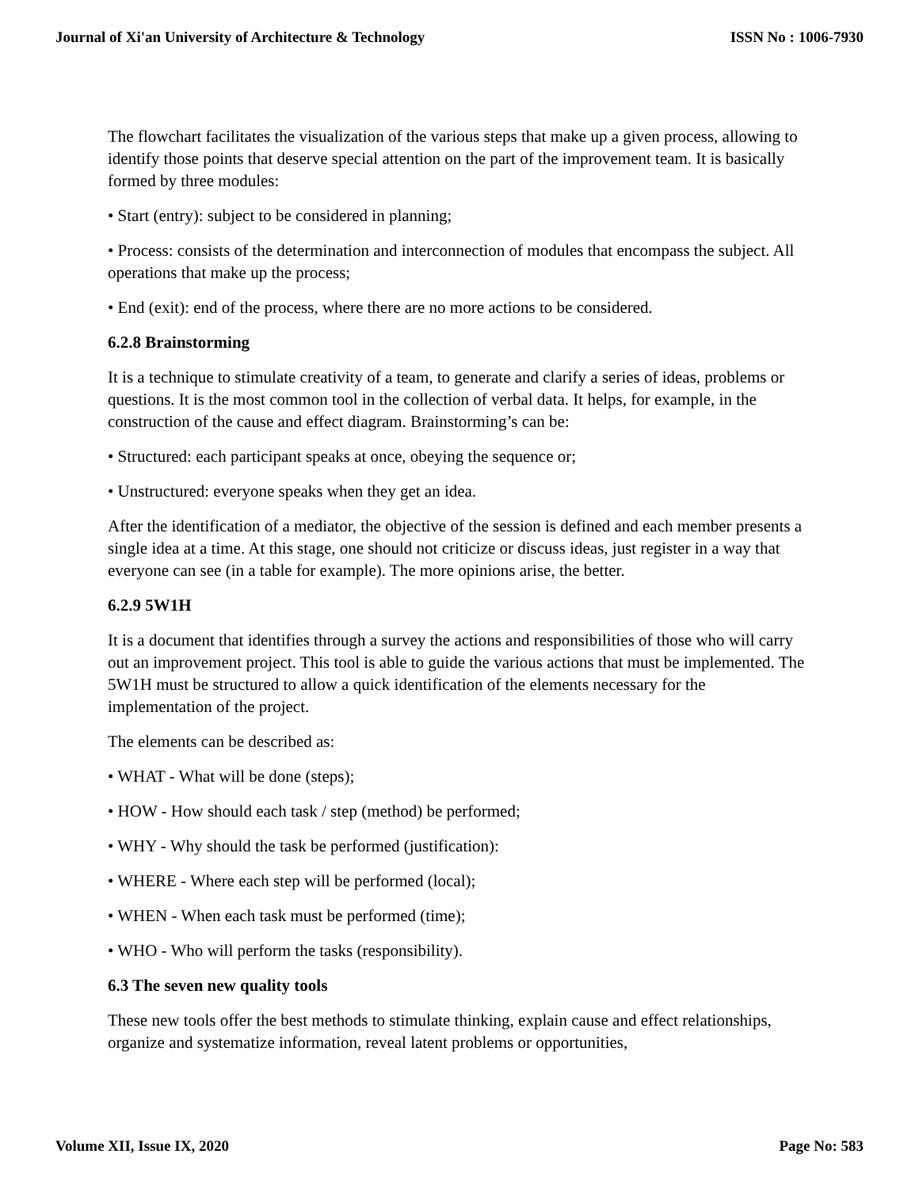Journal of Xi'an University of Architecture & Technology ISSN No : 1006-7930
The flowchart facilitates the visualization of the various steps that make up a given process, allowing to identify those points that deserve special attention on the part of the improvement team. It is basically formed by three modules:
• Start (entry): subject to be considered in planning;
• Process: consists of the determination and interconnection of modules that encompass the subject. All operations that make up the process;
• End (exit): end of the process, where there are no more actions to be considered.
6.2.8 Brainstorming
It is a technique to stimulate creativity of a team, to generate and clarify a series of ideas, problems or questions. It is the most common tool in the collection of verbal data. It helps, for example, in the construction of the cause and effect diagram. Brainstorming’s can be:
• Structured: each participant speaks at once, obeying the sequence or;
• Unstructured: everyone speaks when they get an idea.
After the identification of a mediator, the objective of the session is defined and each member presents a single idea at a time. At this stage, one should not criticize or discuss ideas, just register in a way that everyone can see (in a table for example). The more opinions arise, the better.
6.2.9 5W1H
It is a document that identifies through a survey the actions and responsibilities of those who will carry out an improvement project. This tool is able to guide the various actions that must be implemented. The 5W1H must be structured to allow a quick identification of the elements necessary for the implementation of the project.
The elements can be described as:
• WHAT - What will be done (steps);
• HOW - How should each task / step (method) be performed;
• WHY - Why should the task be performed (justification):
• WHERE - Where each step will be performed (local);
• WHEN - When each task must be performed (time);
• WHO - Who will perform the tasks (responsibility).
6.3 The seven new quality tools
These new tools offer the best methods to stimulate thinking, explain cause and effect relationships, organize and systematize information, reveal latent problems or opportunities,
Volume XII, Issue IX, 2020 Page No: 583